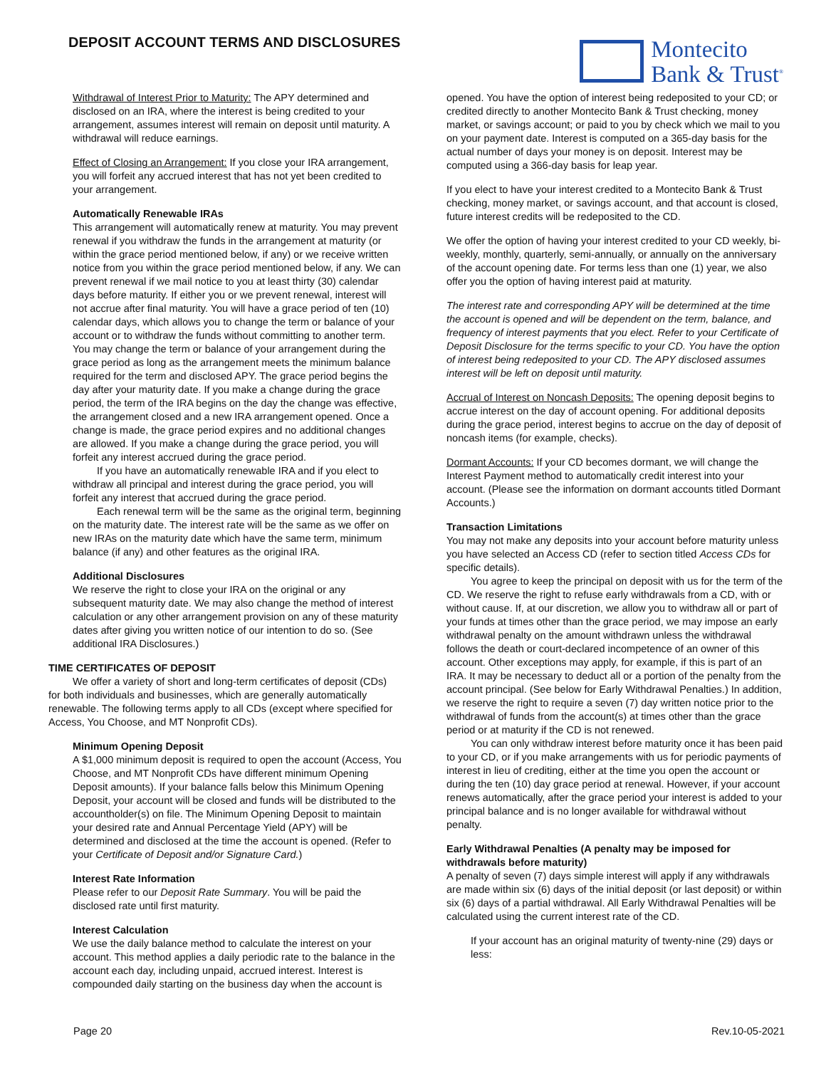DEPOSIT ACCOUNT TERMS AND DISCLOSURES
Montecito
Bank & Trust<sup>®</sup>
Withdrawal of Interest Prior to Maturity: The APY determined and disclosed on an IRA, where the interest is being credited to your arrangement, assumes interest will remain on deposit until maturity. A withdrawal will reduce earnings.
Effect of Closing an Arrangement: If you close your IRA arrangement, you will forfeit any accrued interest that has not yet been credited to your arrangement.
Automatically Renewable IRAs
This arrangement will automatically renew at maturity. You may prevent renewal if you withdraw the funds in the arrangement at maturity (or within the grace period mentioned below, if any) or we receive written notice from you within the grace period mentioned below, if any. We can prevent renewal if we mail notice to you at least thirty (30) calendar days before maturity. If either you or we prevent renewal, interest will not accrue after final maturity. You will have a grace period of ten (10) calendar days, which allows you to change the term or balance of your account or to withdraw the funds without committing to another term. You may change the term or balance of your arrangement during the grace period as long as the arrangement meets the minimum balance required for the term and disclosed APY. The grace period begins the day after your maturity date. If you make a change during the grace period, the term of the IRA begins on the day the change was effective, the arrangement closed and a new IRA arrangement opened. Once a change is made, the grace period expires and no additional changes are allowed. If you make a change during the grace period, you will forfeit any interest accrued during the grace period.
If you have an automatically renewable IRA and if you elect to withdraw all principal and interest during the grace period, you will forfeit any interest that accrued during the grace period.
Each renewal term will be the same as the original term, beginning on the maturity date. The interest rate will be the same as we offer on new IRAs on the maturity date which have the same term, minimum balance (if any) and other features as the original IRA.
Additional Disclosures
We reserve the right to close your IRA on the original or any subsequent maturity date. We may also change the method of interest calculation or any other arrangement provision on any of these maturity dates after giving you written notice of our intention to do so. (See additional IRA Disclosures.)
TIME CERTIFICATES OF DEPOSIT
We offer a variety of short and long-term certificates of deposit (CDs) for both individuals and businesses, which are generally automatically renewable. The following terms apply to all CDs (except where specified for Access, You Choose, and MT Nonprofit CDs).
Minimum Opening Deposit
A $1,000 minimum deposit is required to open the account (Access, You Choose, and MT Nonprofit CDs have different minimum Opening Deposit amounts). If your balance falls below this Minimum Opening Deposit, your account will be closed and funds will be distributed to the accountholder(s) on file. The Minimum Opening Deposit to maintain your desired rate and Annual Percentage Yield (APY) will be determined and disclosed at the time the account is opened. (Refer to your Certificate of Deposit and/or Signature Card.)
Interest Rate Information
Please refer to our Deposit Rate Summary. You will be paid the disclosed rate until first maturity.
Interest Calculation
We use the daily balance method to calculate the interest on your account. This method applies a daily periodic rate to the balance in the account each day, including unpaid, accrued interest. Interest is compounded daily starting on the business day when the account is
opened. You have the option of interest being redeposited to your CD; or credited directly to another Montecito Bank & Trust checking, money market, or savings account; or paid to you by check which we mail to you on your payment date. Interest is computed on a 365-day basis for the actual number of days your money is on deposit. Interest may be computed using a 366-day basis for leap year.
If you elect to have your interest credited to a Montecito Bank & Trust checking, money market, or savings account, and that account is closed, future interest credits will be redeposited to the CD.
We offer the option of having your interest credited to your CD weekly, bi-weekly, monthly, quarterly, semi-annually, or annually on the anniversary of the account opening date. For terms less than one (1) year, we also offer you the option of having interest paid at maturity.
The interest rate and corresponding APY will be determined at the time the account is opened and will be dependent on the term, balance, and frequency of interest payments that you elect. Refer to your Certificate of Deposit Disclosure for the terms specific to your CD. You have the option of interest being redeposited to your CD. The APY disclosed assumes interest will be left on deposit until maturity.
Accrual of Interest on Noncash Deposits: The opening deposit begins to accrue interest on the day of account opening. For additional deposits during the grace period, interest begins to accrue on the day of deposit of noncash items (for example, checks).
Dormant Accounts: If your CD becomes dormant, we will change the Interest Payment method to automatically credit interest into your account. (Please see the information on dormant accounts titled Dormant Accounts.)
Transaction Limitations
You may not make any deposits into your account before maturity unless you have selected an Access CD (refer to section titled Access CDs for specific details).
You agree to keep the principal on deposit with us for the term of the CD. We reserve the right to refuse early withdrawals from a CD, with or without cause. If, at our discretion, we allow you to withdraw all or part of your funds at times other than the grace period, we may impose an early withdrawal penalty on the amount withdrawn unless the withdrawal follows the death or court-declared incompetence of an owner of this account. Other exceptions may apply, for example, if this is part of an IRA. It may be necessary to deduct all or a portion of the penalty from the account principal. (See below for Early Withdrawal Penalties.) In addition, we reserve the right to require a seven (7) day written notice prior to the withdrawal of funds from the account(s) at times other than the grace period or at maturity if the CD is not renewed.
You can only withdraw interest before maturity once it has been paid to your CD, or if you make arrangements with us for periodic payments of interest in lieu of crediting, either at the time you open the account or during the ten (10) day grace period at renewal. However, if your account renews automatically, after the grace period your interest is added to your principal balance and is no longer available for withdrawal without penalty.
Early Withdrawal Penalties (A penalty may be imposed for withdrawals before maturity)
A penalty of seven (7) days simple interest will apply if any withdrawals are made within six (6) days of the initial deposit (or last deposit) or within six (6) days of a partial withdrawal. All Early Withdrawal Penalties will be calculated using the current interest rate of the CD.
If your account has an original maturity of twenty-nine (29) days or less:
Page 20 Rev.10-05-2021